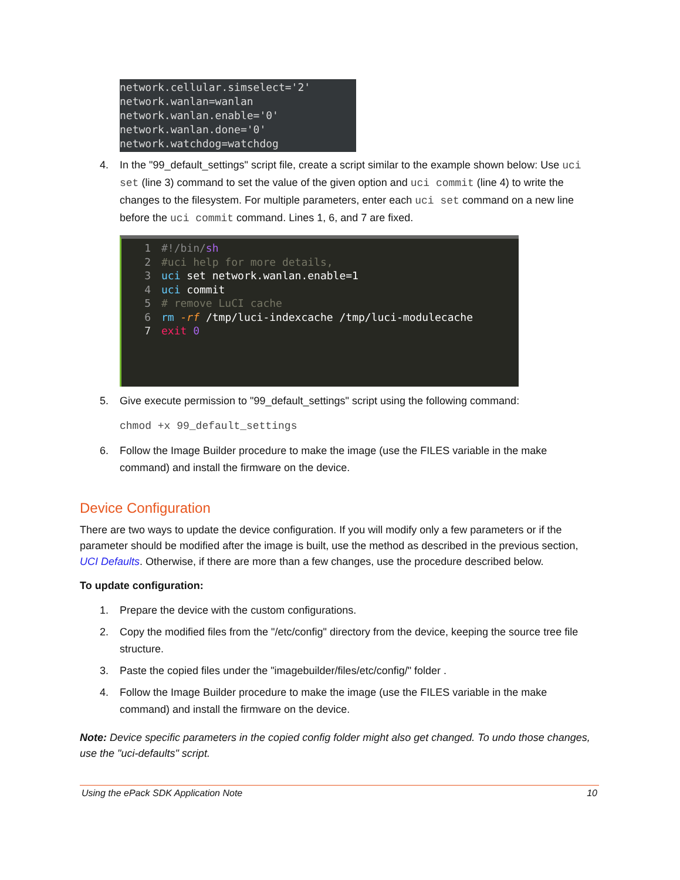network.cellular.simselect='2'
network.wanlan=wanlan
network.wanlan.enable='0'
network.wanlan.done='0'
network.watchdog=watchdog
4. In the "99_default_settings" script file, create a script similar to the example shown below: Use uci set (line 3) command to set the value of the given option and uci commit (line 4) to write the changes to the filesystem. For multiple parameters, enter each uci set command on a new line before the uci commit command. Lines 1, 6, and 7 are fixed.
1 #!/bin/sh
2 #uci help for more details,
3 uci set network.wanlan.enable=1
4 uci commit
5 # remove LuCI cache
6 rm -rf /tmp/luci-indexcache /tmp/luci-modulecache
7 exit 0
5. Give execute permission to "99_default_settings" script using the following command:
chmod +x 99_default_settings
6. Follow the Image Builder procedure to make the image (use the FILES variable in the make command) and install the firmware on the device.
Device Configuration
There are two ways to update the device configuration. If you will modify only a few parameters or if the parameter should be modified after the image is built, use the method as described in the previous section, UCI Defaults. Otherwise, if there are more than a few changes, use the procedure described below.
To update configuration:
1. Prepare the device with the custom configurations.
2. Copy the modified files from the "/etc/config" directory from the device, keeping the source tree file structure.
3. Paste the copied files under the "imagebuilder/files/etc/config/" folder .
4. Follow the Image Builder procedure to make the image (use the FILES variable in the make command) and install the firmware on the device.
Note: Device specific parameters in the copied config folder might also get changed. To undo those changes, use the "uci-defaults" script.
Using the ePack SDK Application Note 10